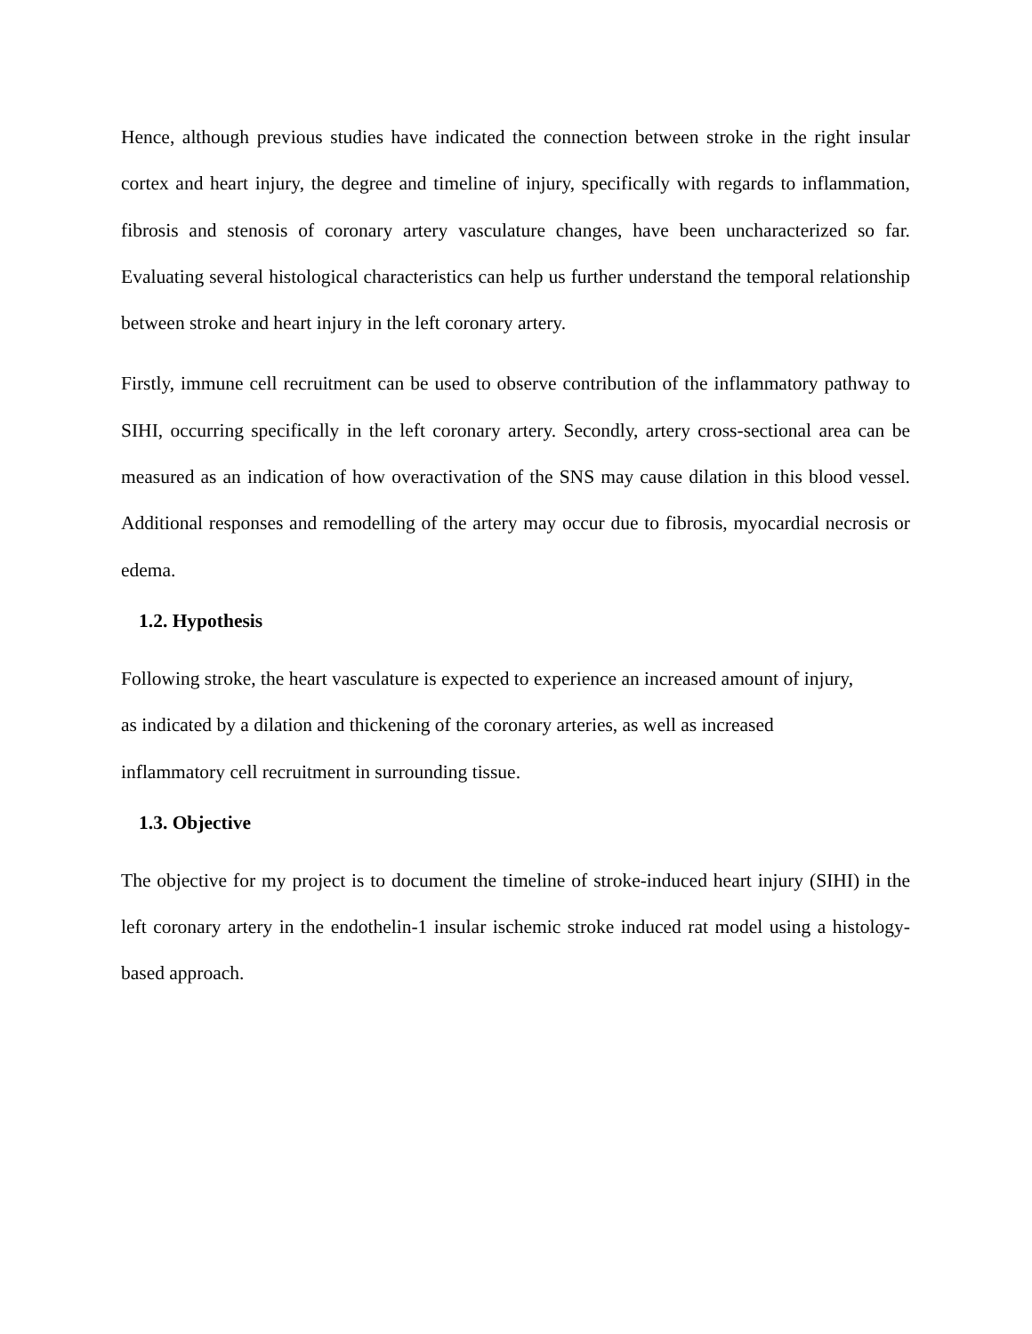Hence, although previous studies have indicated the connection between stroke in the right insular cortex and heart injury, the degree and timeline of injury, specifically with regards to inflammation, fibrosis and stenosis of coronary artery vasculature changes, have been uncharacterized so far. Evaluating several histological characteristics can help us further understand the temporal relationship between stroke and heart injury in the left coronary artery.
Firstly, immune cell recruitment can be used to observe contribution of the inflammatory pathway to SIHI, occurring specifically in the left coronary artery. Secondly, artery cross-sectional area can be measured as an indication of how overactivation of the SNS may cause dilation in this blood vessel. Additional responses and remodelling of the artery may occur due to fibrosis, myocardial necrosis or edema.
1.2. Hypothesis
Following stroke, the heart vasculature is expected to experience an increased amount of injury,
as indicated by a dilation and thickening of the coronary arteries, as well as increased
inflammatory cell recruitment in surrounding tissue.
1.3. Objective
The objective for my project is to document the timeline of stroke-induced heart injury (SIHI) in the left coronary artery in the endothelin-1 insular ischemic stroke induced rat model using a histology-based approach.